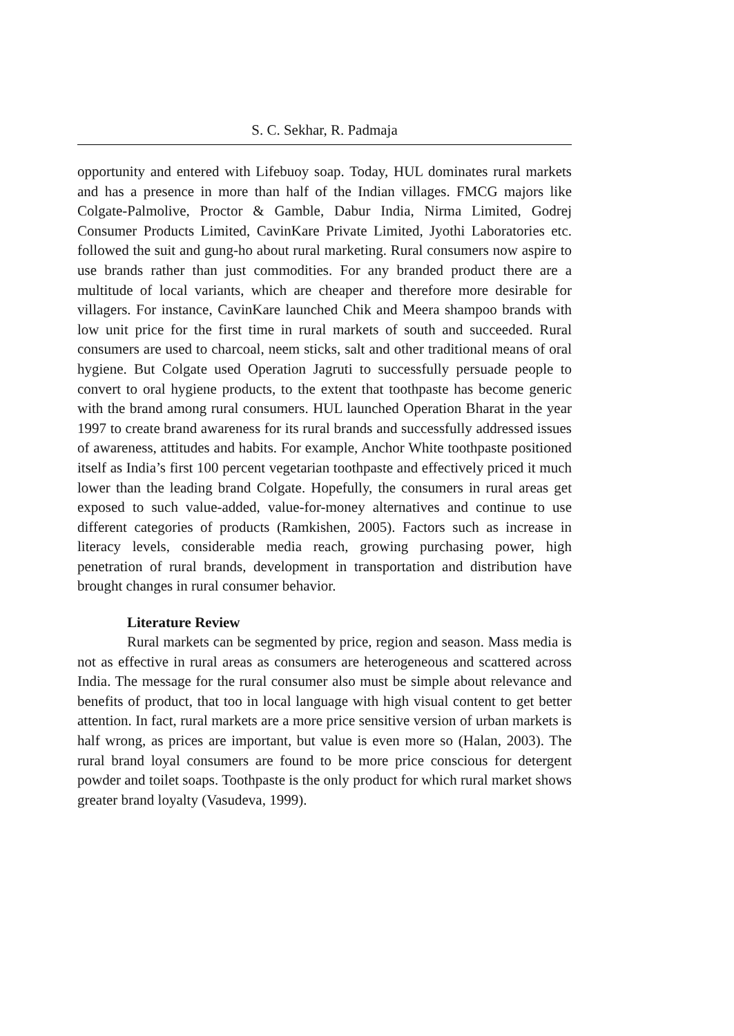S. C. Sekhar, R. Padmaja
opportunity and entered with Lifebuoy soap. Today, HUL dominates rural markets and has a presence in more than half of the Indian villages. FMCG majors like Colgate-Palmolive, Proctor & Gamble, Dabur India, Nirma Limited, Godrej Consumer Products Limited, CavinKare Private Limited, Jyothi Laboratories etc. followed the suit and gung-ho about rural marketing. Rural consumers now aspire to use brands rather than just commodities. For any branded product there are a multitude of local variants, which are cheaper and therefore more desirable for villagers. For instance, CavinKare launched Chik and Meera shampoo brands with low unit price for the first time in rural markets of south and succeeded. Rural consumers are used to charcoal, neem sticks, salt and other traditional means of oral hygiene. But Colgate used Operation Jagruti to successfully persuade people to convert to oral hygiene products, to the extent that toothpaste has become generic with the brand among rural consumers. HUL launched Operation Bharat in the year 1997 to create brand awareness for its rural brands and successfully addressed issues of awareness, attitudes and habits. For example, Anchor White toothpaste positioned itself as India’s first 100 percent vegetarian toothpaste and effectively priced it much lower than the leading brand Colgate. Hopefully, the consumers in rural areas get exposed to such value-added, value-for-money alternatives and continue to use different categories of products (Ramkishen, 2005). Factors such as increase in literacy levels, considerable media reach, growing purchasing power, high penetration of rural brands, development in transportation and distribution have brought changes in rural consumer behavior.
Literature Review
Rural markets can be segmented by price, region and season. Mass media is not as effective in rural areas as consumers are heterogeneous and scattered across India. The message for the rural consumer also must be simple about relevance and benefits of product, that too in local language with high visual content to get better attention. In fact, rural markets are a more price sensitive version of urban markets is half wrong, as prices are important, but value is even more so (Halan, 2003). The rural brand loyal consumers are found to be more price conscious for detergent powder and toilet soaps. Toothpaste is the only product for which rural market shows greater brand loyalty (Vasudeva, 1999).